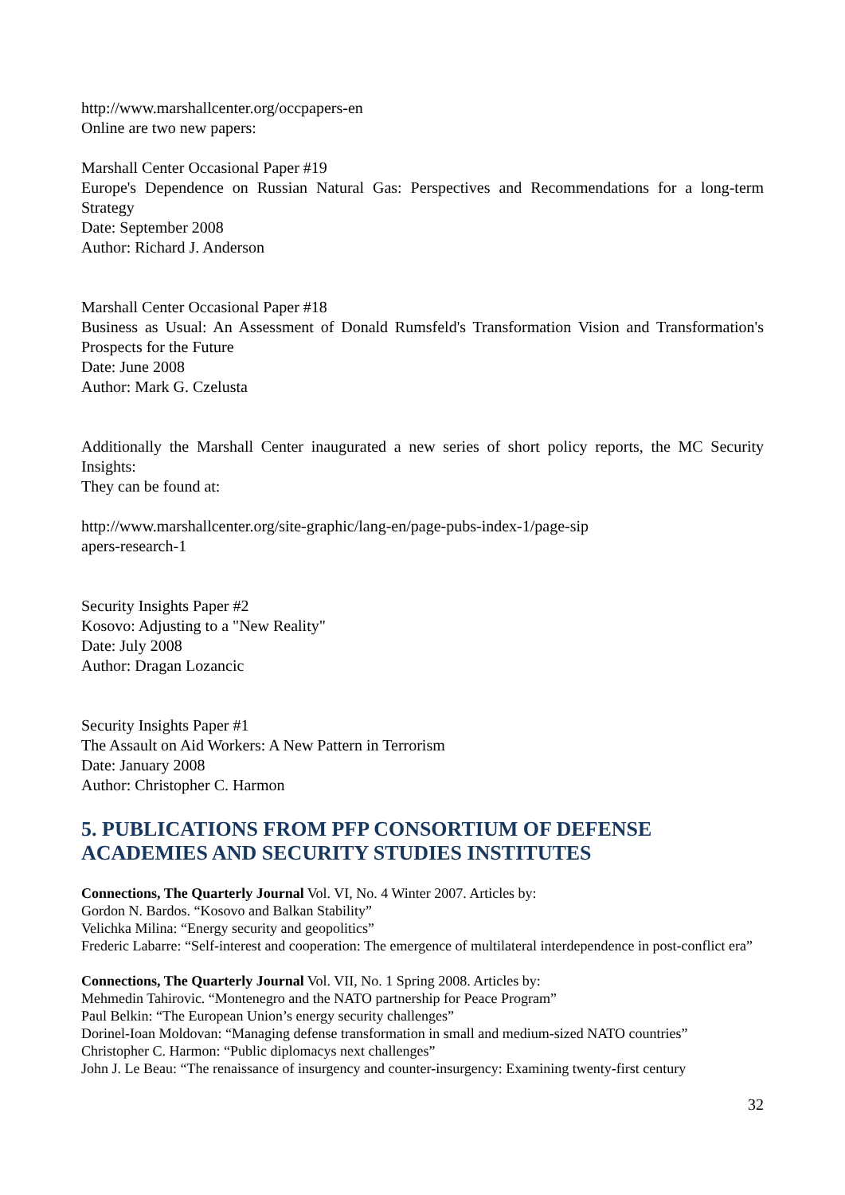http://www.marshallcenter.org/occpapers-en
Online are two new papers:
Marshall Center Occasional Paper #19
Europe's Dependence on Russian Natural Gas: Perspectives and Recommendations for a long-term Strategy
Date: September 2008
Author: Richard J. Anderson
Marshall Center Occasional Paper #18
Business as Usual: An Assessment of Donald Rumsfeld's Transformation Vision and Transformation's Prospects for the Future
Date: June 2008
Author: Mark G. Czelusta
Additionally the Marshall Center inaugurated a new series of short policy reports, the MC Security Insights:
They can be found at:
http://www.marshallcenter.org/site-graphic/lang-en/page-pubs-index-1/page-sip
apers-research-1
Security Insights Paper #2
Kosovo: Adjusting to a "New Reality"
Date: July 2008
Author: Dragan Lozancic
Security Insights Paper #1
The Assault on Aid Workers: A New Pattern in Terrorism
Date: January 2008
Author: Christopher C. Harmon
5. PUBLICATIONS FROM PFP CONSORTIUM OF DEFENSE ACADEMIES AND SECURITY STUDIES INSTITUTES
Connections, The Quarterly Journal Vol. VI, No. 4 Winter 2007. Articles by:
Gordon N. Bardos. “Kosovo and Balkan Stability”
Velichka Milina: “Energy security and geopolitics”
Frederic Labarre: “Self-interest and cooperation: The emergence of multilateral interdependence in post-conflict era”
Connections, The Quarterly Journal Vol. VII, No. 1 Spring 2008. Articles by:
Mehmedin Tahirovic. “Montenegro and the NATO partnership for Peace Program”
Paul Belkin: “The European Union’s energy security challenges”
Dorinel-Ioan Moldovan: “Managing defense transformation in small and medium-sized NATO countries”
Christopher C. Harmon: “Public diplomacys next challenges”
John J. Le Beau: “The renaissance of insurgency and counter-insurgency: Examining twenty-first century
32